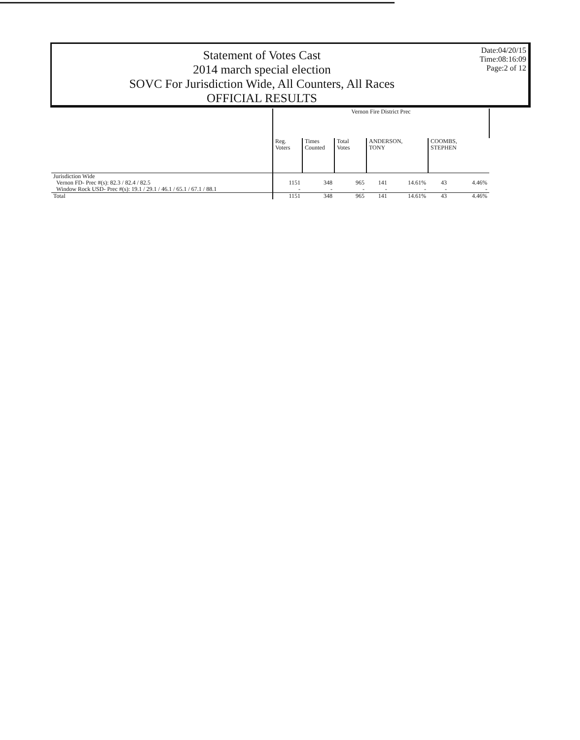Statement of Votes Cast
2014 march special election
SOVC For Jurisdiction Wide, All Counters, All Races
OFFICIAL RESULTS
Date:04/20/15
Time:08:16:09
Page:2 of 12
| | Vernon Fire District Prec | | | | | | |
| --- | --- | --- | --- | --- | --- | --- | --- |
| | Reg. Voters | Times Counted | Total Votes | ANDERSON, TONY | | COOMBS, STEPHEN | |
| Jurisdiction Wide | | | | | | | |
| Vernon FD- Prec #(s): 82.3 / 82.4 / 82.5 | 1151 | 348 | 965 | 141 | 14.61% | 43 | 4.46% |
| Window Rock USD- Prec #(s): 19.1 / 29.1 / 46.1 / 65.1 / 67.1 / 88.1 | - | - | - | - | - | - | - |
| Total | 1151 | 348 | 965 | 141 | 14.61% | 43 | 4.46% |